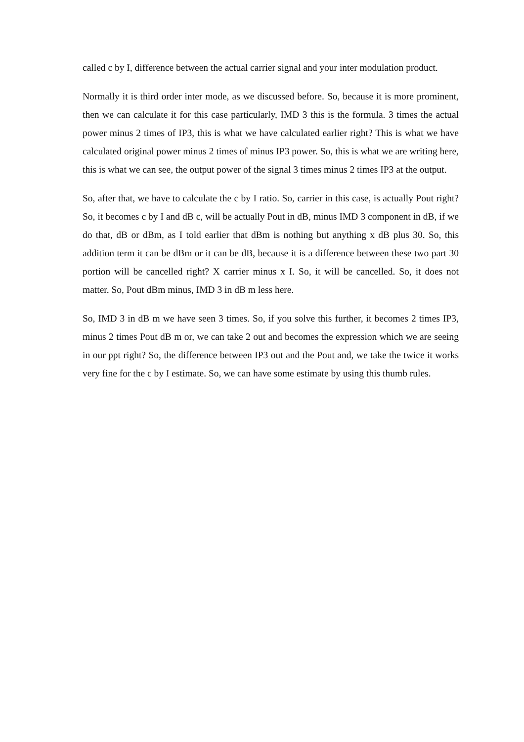called c by I, difference between the actual carrier signal and your inter modulation product.
Normally it is third order inter mode, as we discussed before. So, because it is more prominent, then we can calculate it for this case particularly, IMD 3 this is the formula. 3 times the actual power minus 2 times of IP3, this is what we have calculated earlier right? This is what we have calculated original power minus 2 times of minus IP3 power. So, this is what we are writing here, this is what we can see, the output power of the signal 3 times minus 2 times IP3 at the output.
So, after that, we have to calculate the c by I ratio. So, carrier in this case, is actually Pout right? So, it becomes c by I and dB c, will be actually Pout in dB, minus IMD 3 component in dB, if we do that, dB or dBm, as I told earlier that dBm is nothing but anything x dB plus 30. So, this addition term it can be dBm or it can be dB, because it is a difference between these two part 30 portion will be cancelled right? X carrier minus x I. So, it will be cancelled. So, it does not matter. So, Pout dBm minus, IMD 3 in dB m less here.
So, IMD 3 in dB m we have seen 3 times. So, if you solve this further, it becomes 2 times IP3, minus 2 times Pout dB m or, we can take 2 out and becomes the expression which we are seeing in our ppt right? So, the difference between IP3 out and the Pout and, we take the twice it works very fine for the c by I estimate. So, we can have some estimate by using this thumb rules.